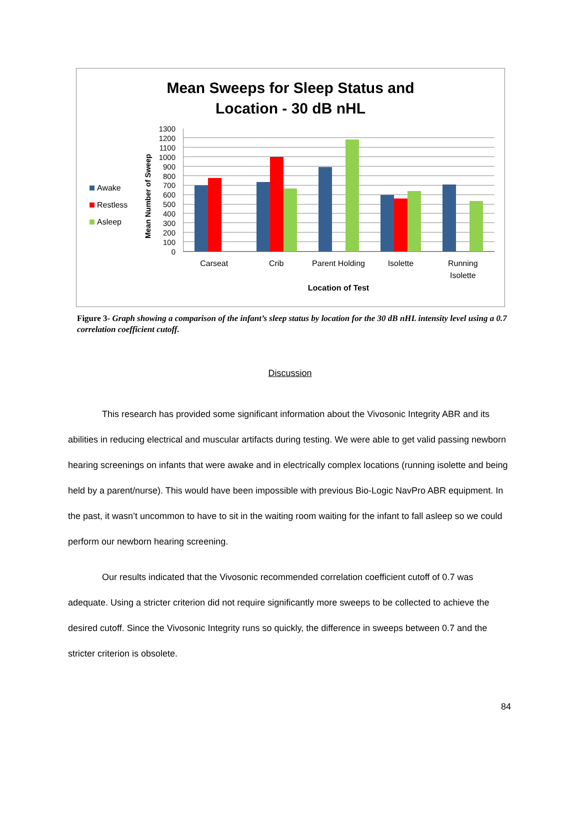Mean Sweeps for Sleep Status and
Location - 30 dB nHL
Awake
Restless
Asleep
Mean Number of Sweep
1300
1200
1100
1000
900
800
700
600
500
400
300
200
100
0
Carseat Crib Parent Holding Isolette Running
Isolette
Location of Test
Figure 3- Graph showing a comparison of the infant’s sleep status by location for the 30 dB nHL intensity level using a 0.7 correlation coefficient cutoff.
Discussion
This research has provided some significant information about the Vivosonic Integrity ABR and its abilities in reducing electrical and muscular artifacts during testing. We were able to get valid passing newborn hearing screenings on infants that were awake and in electrically complex locations (running isolette and being held by a parent/nurse). This would have been impossible with previous Bio-Logic NavPro ABR equipment. In the past, it wasn’t uncommon to have to sit in the waiting room waiting for the infant to fall asleep so we could perform our newborn hearing screening.
Our results indicated that the Vivosonic recommended correlation coefficient cutoff of 0.7 was adequate. Using a stricter criterion did not require significantly more sweeps to be collected to achieve the desired cutoff. Since the Vivosonic Integrity runs so quickly, the difference in sweeps between 0.7 and the stricter criterion is obsolete.
84